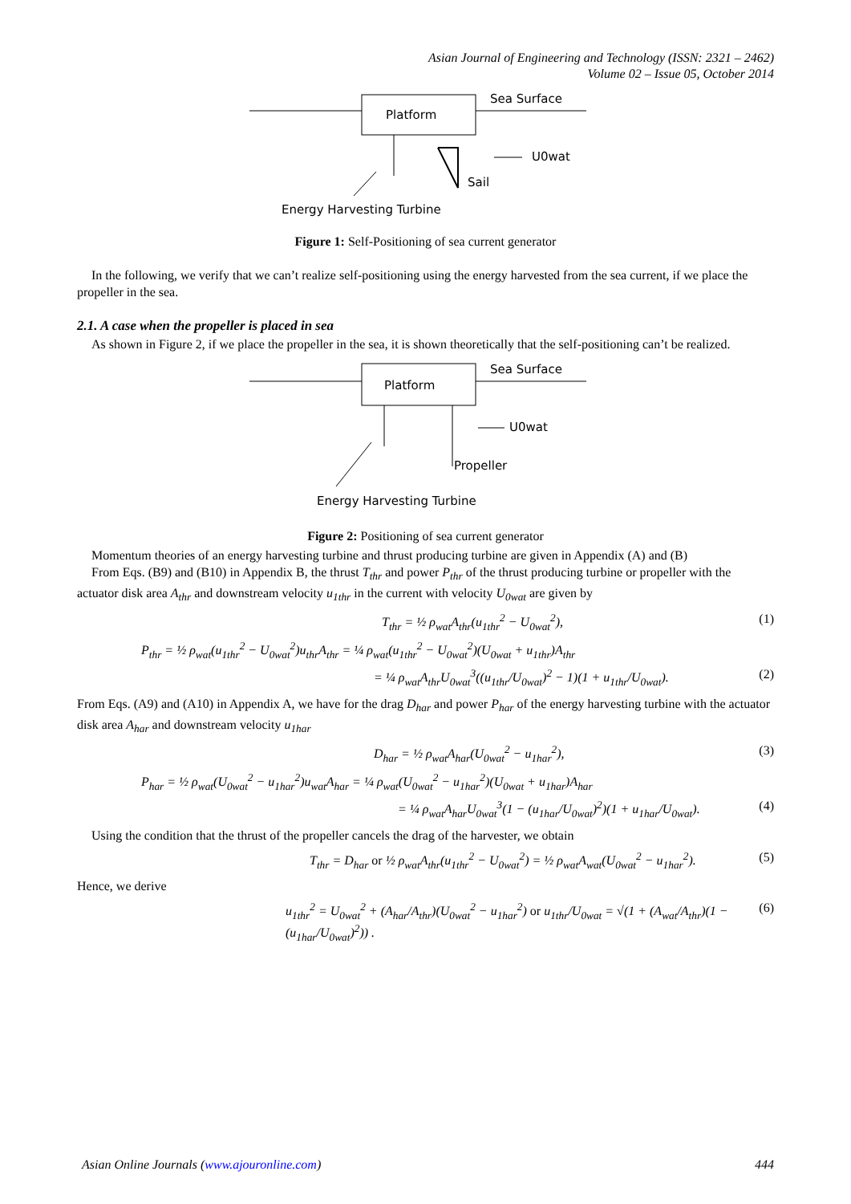Asian Journal of Engineering and Technology (ISSN: 2321 – 2462)
Volume 02 – Issue 05, October 2014
Platform
Sea Surface
Sail
U0wat
Energy Harvesting Turbine
Figure 1: Self-Positioning of sea current generator
In the following, we verify that we can’t realize self-positioning using the energy harvested from the sea current, if we place the propeller in the sea.
2.1. A case when the propeller is placed in sea
As shown in Figure 2, if we place the propeller in the sea, it is shown theoretically that the self-positioning can’t be realized.
Platform
Sea Surface
U0wat
Propeller
Energy Harvesting Turbine
Figure 2: Positioning of sea current generator
Momentum theories of an energy harvesting turbine and thrust producing turbine are given in Appendix (A) and (B)
From Eqs. (B9) and (B10) in Appendix B, the thrust T<sub>thr</sub> and power P<sub>thr</sub> of the thrust producing turbine or propeller with the actuator disk area A<sub>thr</sub> and downstream velocity u<sub>1thr</sub> in the current with velocity U<sub>0wat</sub> are given by
T<sub>thr</sub> = ½ ρ<sub>wat</sub>A<sub>thr</sub>(u<sub>1thr</sub><sup>2</sup> − U<sub>0wat</sub><sup>2</sup>), (1)
P<sub>thr</sub> = ½ ρ<sub>wat</sub>(u<sub>1thr</sub><sup>2</sup> − U<sub>0wat</sub><sup>2</sup>)u<sub>thr</sub>A<sub>thr</sub> = ¼ ρ<sub>wat</sub>(u<sub>1thr</sub><sup>2</sup> − U<sub>0wat</sub><sup>2</sup>)(U<sub>0wat</sub> + u<sub>1thr</sub>)A<sub>thr</sub>
= ¼ ρ<sub>wat</sub>A<sub>thr</sub>U<sub>0wat</sub><sup>3</sup>((u<sub>1thr</sub>/U<sub>0wat</sub>)<sup>2</sup> − 1)(1 + u<sub>1thr</sub>/U<sub>0wat</sub>). (2)
From Eqs. (A9) and (A10) in Appendix A, we have for the drag D<sub>har</sub> and power P<sub>har</sub> of the energy harvesting turbine with the actuator disk area A<sub>har</sub> and downstream velocity u<sub>1har</sub>
D<sub>har</sub> = ½ ρ<sub>wat</sub>A<sub>har</sub>(U<sub>0wat</sub><sup>2</sup> − u<sub>1har</sub><sup>2</sup>), (3)
P<sub>har</sub> = ½ ρ<sub>wat</sub>(U<sub>0wat</sub><sup>2</sup> − u<sub>1har</sub><sup>2</sup>)u<sub>wat</sub>A<sub>har</sub> = ¼ ρ<sub>wat</sub>(U<sub>0wat</sub><sup>2</sup> − u<sub>1har</sub><sup>2</sup>)(U<sub>0wat</sub> + u<sub>1har</sub>)A<sub>har</sub>
= ¼ ρ<sub>wat</sub>A<sub>har</sub>U<sub>0wat</sub><sup>3</sup>(1 − (u<sub>1har</sub>/U<sub>0wat</sub>)<sup>2</sup>)(1 + u<sub>1har</sub>/U<sub>0wat</sub>). (4)
Using the condition that the thrust of the propeller cancels the drag of the harvester, we obtain
T<sub>thr</sub> = D<sub>har</sub> or ½ ρ<sub>wat</sub>A<sub>thr</sub>(u<sub>1thr</sub><sup>2</sup> − U<sub>0wat</sub><sup>2</sup>) = ½ ρ<sub>wat</sub>A<sub>wat</sub>(U<sub>0wat</sub><sup>2</sup> − u<sub>1har</sub><sup>2</sup>). (5)
Hence, we derive
u<sub>1thr</sub><sup>2</sup> = U<sub>0wat</sub><sup>2</sup> + (A<sub>har</sub>/A<sub>thr</sub>)(U<sub>0wat</sub><sup>2</sup> − u<sub>1har</sub><sup>2</sup>) or u<sub>1thr</sub>/U<sub>0wat</sub> = √(1 + (A<sub>wat</sub>/A<sub>thr</sub>)(1 − (u<sub>1har</sub>/U<sub>0wat</sub>)<sup>2</sup>)) . (6)
Asian Online Journals (www.ajouronline.com) 444